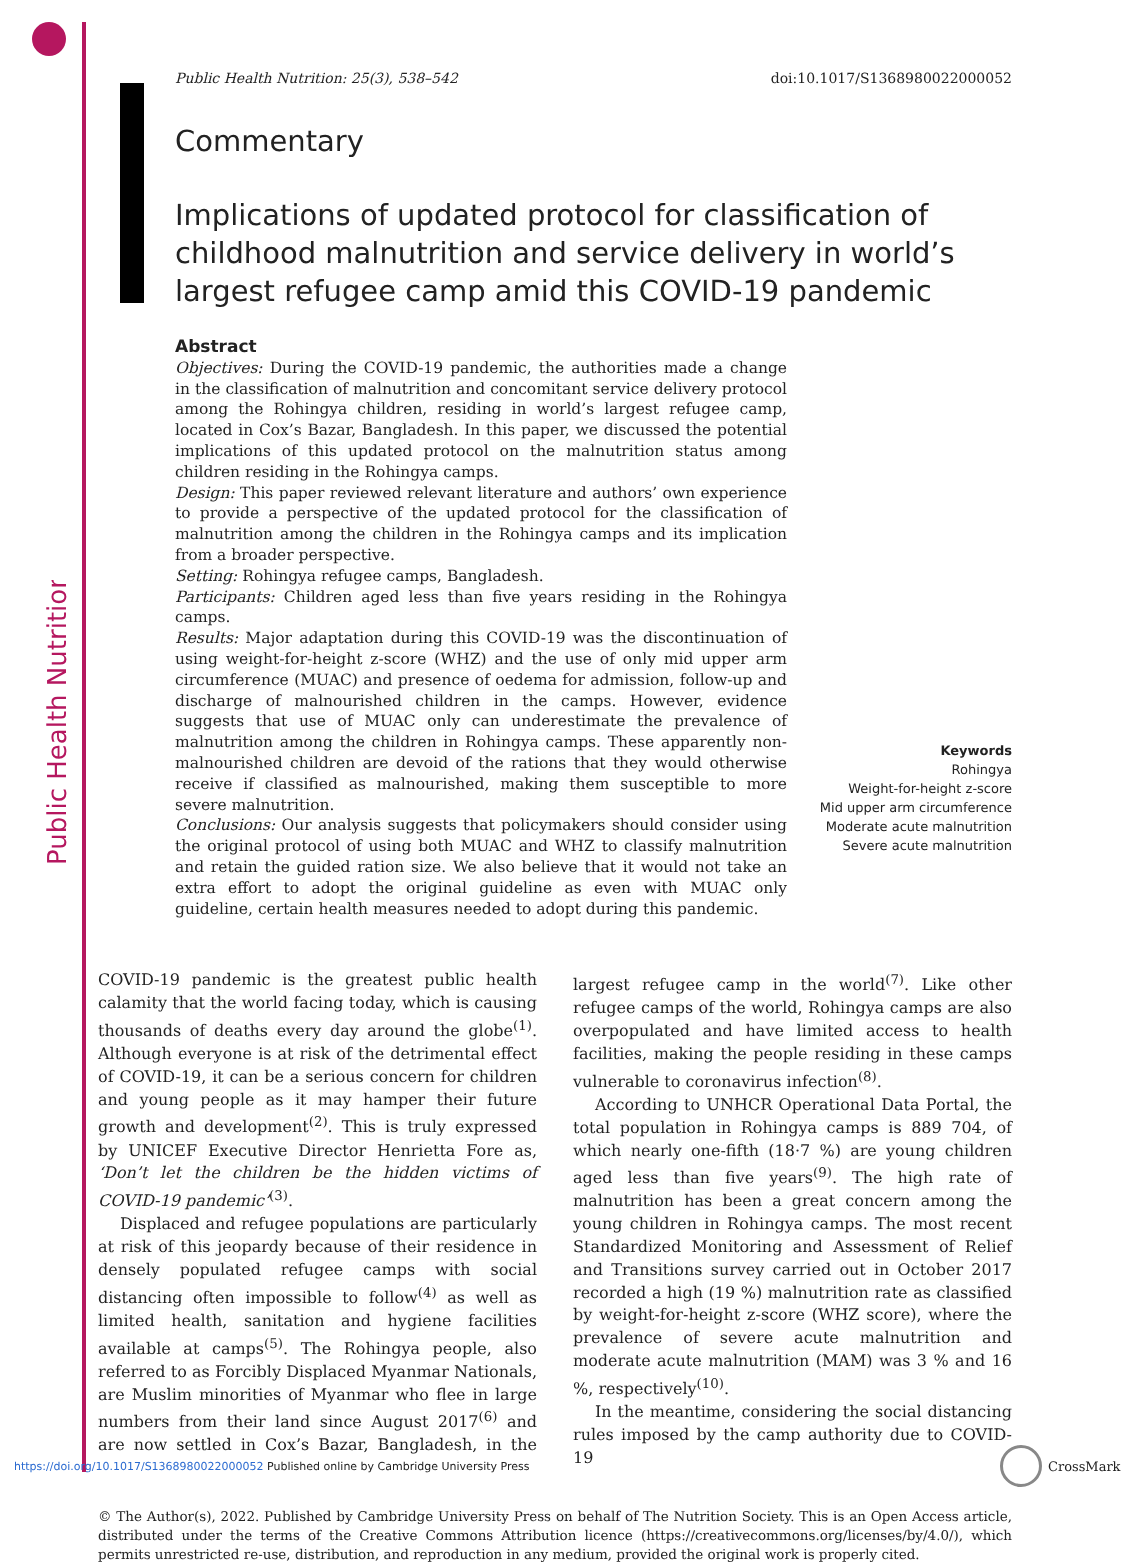Public Health Nutrition
Public Health Nutrition: 25(3), 538–542 doi:10.1017/S1368980022000052
Commentary
Implications of updated protocol for classification of childhood malnutrition and service delivery in world’s largest refugee camp amid this COVID-19 pandemic
Abstract
Objectives: During the COVID-19 pandemic, the authorities made a change in the classification of malnutrition and concomitant service delivery protocol among the Rohingya children, residing in world’s largest refugee camp, located in Cox’s Bazar, Bangladesh. In this paper, we discussed the potential implications of this updated protocol on the malnutrition status among children residing in the Rohingya camps.
Design: This paper reviewed relevant literature and authors’ own experience to provide a perspective of the updated protocol for the classification of malnutrition among the children in the Rohingya camps and its implication from a broader perspective.
Setting: Rohingya refugee camps, Bangladesh.
Participants: Children aged less than five years residing in the Rohingya camps.
Results: Major adaptation during this COVID-19 was the discontinuation of using weight-for-height z-score (WHZ) and the use of only mid upper arm circumference (MUAC) and presence of oedema for admission, follow-up and discharge of malnourished children in the camps. However, evidence suggests that use of MUAC only can underestimate the prevalence of malnutrition among the children in Rohingya camps. These apparently non-malnourished children are devoid of the rations that they would otherwise receive if classified as malnourished, making them susceptible to more severe malnutrition.
Conclusions: Our analysis suggests that policymakers should consider using the original protocol of using both MUAC and WHZ to classify malnutrition and retain the guided ration size. We also believe that it would not take an extra effort to adopt the original guideline as even with MUAC only guideline, certain health measures needed to adopt during this pandemic.
Keywords
Rohingya
Weight-for-height z-score
Mid upper arm circumference
Moderate acute malnutrition
Severe acute malnutrition
COVID-19 pandemic is the greatest public health calamity that the world facing today, which is causing thousands of deaths every day around the globe<sup>(1)</sup>. Although everyone is at risk of the detrimental effect of COVID-19, it can be a serious concern for children and young people as it may hamper their future growth and development<sup>(2)</sup>. This is truly expressed by UNICEF Executive Director Henrietta Fore as, ‘Don’t let the children be the hidden victims of COVID-19 pandemic’<sup>(3)</sup>.
Displaced and refugee populations are particularly at risk of this jeopardy because of their residence in densely populated refugee camps with social distancing often impossible to follow<sup>(4)</sup> as well as limited health, sanitation and hygiene facilities available at camps<sup>(5)</sup>. The Rohingya people, also referred to as Forcibly Displaced Myanmar Nationals, are Muslim minorities of Myanmar who flee in large numbers from their land since August 2017<sup>(6)</sup> and are now settled in Cox’s Bazar, Bangladesh, in the largest refugee camp in the world<sup>(7)</sup>. Like other refugee camps of the world, Rohingya camps are also overpopulated and have limited access to health facilities, making the people residing in these camps vulnerable to coronavirus infection<sup>(8)</sup>.
According to UNHCR Operational Data Portal, the total population in Rohingya camps is 889 704, of which nearly one-fifth (18·7 %) are young children aged less than five years<sup>(9)</sup>. The high rate of malnutrition has been a great concern among the young children in Rohingya camps. The most recent Standardized Monitoring and Assessment of Relief and Transitions survey carried out in October 2017 recorded a high (19 %) malnutrition rate as classified by weight-for-height z-score (WHZ score), where the prevalence of severe acute malnutrition and moderate acute malnutrition (MAM) was 3 % and 16 %, respectively<sup>(10)</sup>.
In the meantime, considering the social distancing rules imposed by the camp authority due to COVID-19
© The Author(s), 2022. Published by Cambridge University Press on behalf of The Nutrition Society. This is an Open Access article, distributed under the terms of the Creative Commons Attribution licence (https://creativecommons.org/licenses/by/4.0/), which permits unrestricted re-use, distribution, and reproduction in any medium, provided the original work is properly cited.
https://doi.org/10.1017/S1368980022000052 Published online by Cambridge University Press
CrossMark